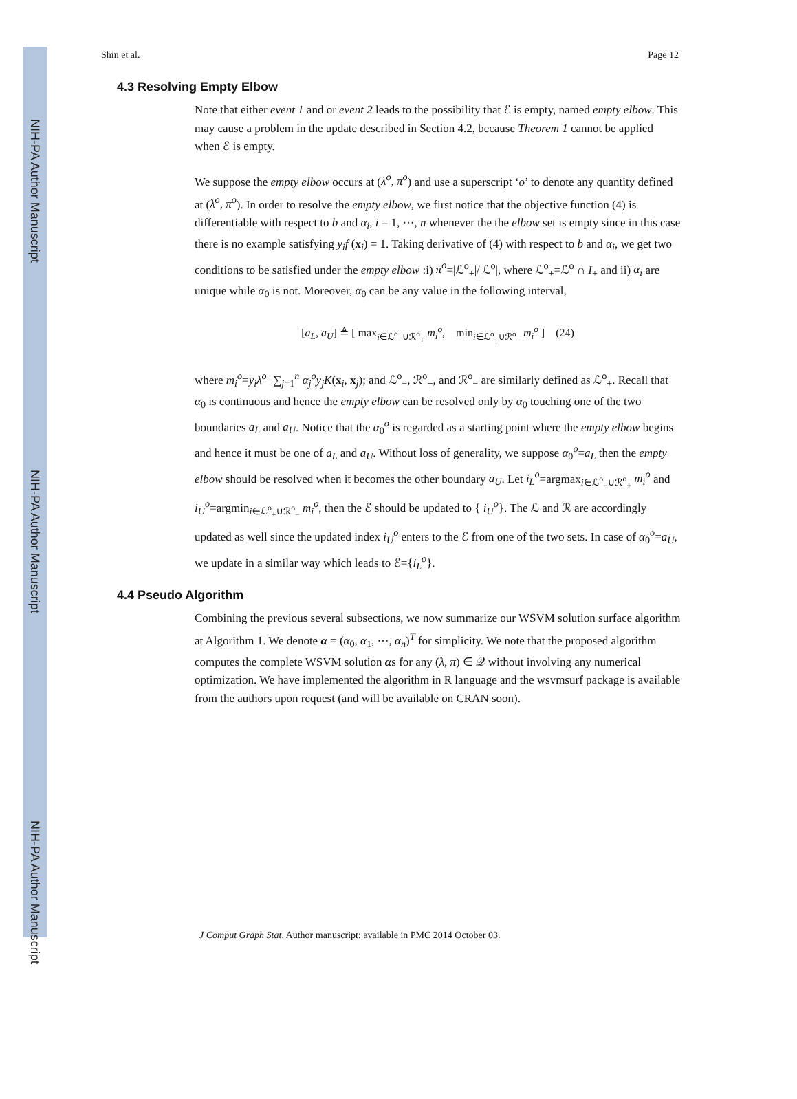NIH-PA Author Manuscript
NIH-PA Author Manuscript
NIH-PA Author Manuscript
Shin et al. Page 12
4.3 Resolving Empty Elbow
Note that either event 1 and or event 2 leads to the possibility that ℰ is empty, named empty elbow. This may cause a problem in the update described in Section 4.2, because Theorem 1 cannot be applied when ℰ is empty.
We suppose the empty elbow occurs at (λ<sup>o</sup>, π<sup>o</sup>) and use a superscript ‘o’ to denote any quantity defined at (λ<sup>o</sup>, π<sup>o</sup>). In order to resolve the empty elbow, we first notice that the objective function (4) is differentiable with respect to b and α<sub>i</sub>, i = 1, ⋯, n whenever the the elbow set is empty since in this case there is no example satisfying y<sub>i</sub>f (x<sub>i</sub>) = 1. Taking derivative of (4) with respect to b and α<sub>i</sub>, we get two conditions to be satisfied under the empty elbow :i) π<sup>o</sup>=|ℒ<sup>o</sup><sub>+</sub>|/|ℒ<sup>o</sup>|, where ℒ<sup>o</sup><sub>+</sub>=ℒ<sup>o</sup> ∩ I<sub>+</sub> and ii) α<sub>i</sub> are unique while α<sub>0</sub> is not. Moreover, α<sub>0</sub> can be any value in the following interval,
[a<sub>L</sub>, a<sub>U</sub>] ≜ [ max<sub>i∈ℒ<sup>o</sup><sub>−</sub>∪ℛ<sup>o</sup><sub>+</sub></sub> m<sub>i</sub><sup>o</sup>, min<sub>i∈ℒ<sup>o</sup><sub>+</sub>∪ℛ<sup>o</sup><sub>−</sub></sub> m<sub>i</sub><sup>o</sup> ] (24)
where m<sub>i</sub><sup>o</sup>=y<sub>i</sub>λ<sup>o</sup>−∑<sub>j=1</sub><sup>n</sup> α<sub>j</sub><sup>o</sup>y<sub>j</sub>K(x<sub>i</sub>, x<sub>j</sub>); and ℒ<sup>o</sup><sub>−</sub>, ℛ<sup>o</sup><sub>+</sub>, and ℛ<sup>o</sup><sub>−</sub> are similarly defined as ℒ<sup>o</sup><sub>+</sub>. Recall that α<sub>0</sub> is continuous and hence the empty elbow can be resolved only by α<sub>0</sub> touching one of the two boundaries a<sub>L</sub> and a<sub>U</sub>. Notice that the α<sub>0</sub><sup>o</sup> is regarded as a starting point where the empty elbow begins and hence it must be one of a<sub>L</sub> and a<sub>U</sub>. Without loss of generality, we suppose α<sub>0</sub><sup>o</sup>=a<sub>L</sub> then the empty elbow should be resolved when it becomes the other boundary a<sub>U</sub>. Let i<sub>L</sub><sup>o</sup>=argmax<sub>i∈ℒ<sup>o</sup><sub>−</sub>∪ℛ<sup>o</sup><sub>+</sub></sub> m<sub>i</sub><sup>o</sup> and i<sub>U</sub><sup>o</sup>=argmin<sub>i∈ℒ<sup>o</sup><sub>+</sub>∪ℛ<sup>o</sup><sub>−</sub></sub> m<sub>i</sub><sup>o</sup>, then the ℰ should be updated to { i<sub>U</sub><sup>o</sup>}. The ℒ and ℛ are accordingly updated as well since the updated index i<sub>U</sub><sup>o</sup> enters to the ℰ from one of the two sets. In case of α<sub>0</sub><sup>o</sup>=a<sub>U</sub>, we update in a similar way which leads to ℰ={i<sub>L</sub><sup>o</sup>}.
4.4 Pseudo Algorithm
Combining the previous several subsections, we now summarize our WSVM solution surface algorithm at Algorithm 1. We denote α = (α<sub>0</sub>, α<sub>1</sub>, ⋯, α<sub>n</sub>)<sup>T</sup> for simplicity. We note that the proposed algorithm computes the complete WSVM solution αs for any (λ, π) ∈ 𝒬 without involving any numerical optimization. We have implemented the algorithm in R language and the wsvmsurf package is available from the authors upon request (and will be available on CRAN soon).
J Comput Graph Stat. Author manuscript; available in PMC 2014 October 03.